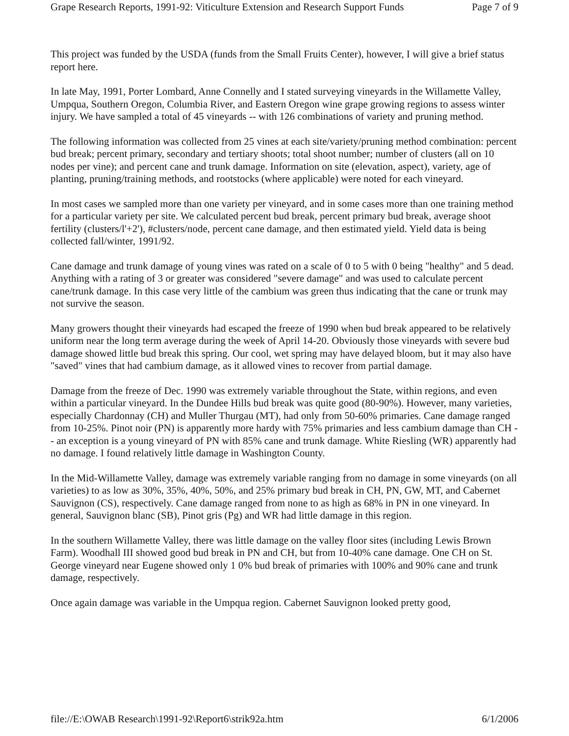Grape Research Reports, 1991-92: Viticulture Extension and Research Support Funds Page 7 of 9
This project was funded by the USDA (funds from the Small Fruits Center), however, I will give a brief status report here.
In late May, 1991, Porter Lombard, Anne Connelly and I stated surveying vineyards in the Willamette Valley, Umpqua, Southern Oregon, Columbia River, and Eastern Oregon wine grape growing regions to assess winter injury. We have sampled a total of 45 vineyards -- with 126 combinations of variety and pruning method.
The following information was collected from 25 vines at each site/variety/pruning method combination: percent bud break; percent primary, secondary and tertiary shoots; total shoot number; number of clusters (all on 10 nodes per vine); and percent cane and trunk damage. Information on site (elevation, aspect), variety, age of planting, pruning/training methods, and rootstocks (where applicable) were noted for each vineyard.
In most cases we sampled more than one variety per vineyard, and in some cases more than one training method for a particular variety per site. We calculated percent bud break, percent primary bud break, average shoot fertility (clusters/l'+2'), #clusters/node, percent cane damage, and then estimated yield. Yield data is being collected fall/winter, 1991/92.
Cane damage and trunk damage of young vines was rated on a scale of 0 to 5 with 0 being "healthy" and 5 dead. Anything with a rating of 3 or greater was considered "severe damage" and was used to calculate percent cane/trunk damage. In this case very little of the cambium was green thus indicating that the cane or trunk may not survive the season.
Many growers thought their vineyards had escaped the freeze of 1990 when bud break appeared to be relatively uniform near the long term average during the week of April 14-20. Obviously those vineyards with severe bud damage showed little bud break this spring. Our cool, wet spring may have delayed bloom, but it may also have "saved" vines that had cambium damage, as it allowed vines to recover from partial damage.
Damage from the freeze of Dec. 1990 was extremely variable throughout the State, within regions, and even within a particular vineyard. In the Dundee Hills bud break was quite good (80-90%). However, many varieties, especially Chardonnay (CH) and Muller Thurgau (MT), had only from 50-60% primaries. Cane damage ranged from 10-25%. Pinot noir (PN) is apparently more hardy with 75% primaries and less cambium damage than CH -- an exception is a young vineyard of PN with 85% cane and trunk damage. White Riesling (WR) apparently had no damage. I found relatively little damage in Washington County.
In the Mid-Willamette Valley, damage was extremely variable ranging from no damage in some vineyards (on all varieties) to as low as 30%, 35%, 40%, 50%, and 25% primary bud break in CH, PN, GW, MT, and Cabernet Sauvignon (CS), respectively. Cane damage ranged from none to as high as 68% in PN in one vineyard. In general, Sauvignon blanc (SB), Pinot gris (Pg) and WR had little damage in this region.
In the southern Willamette Valley, there was little damage on the valley floor sites (including Lewis Brown Farm). Woodhall III showed good bud break in PN and CH, but from 10-40% cane damage. One CH on St. George vineyard near Eugene showed only 1 0% bud break of primaries with 100% and 90% cane and trunk damage, respectively.
Once again damage was variable in the Umpqua region. Cabernet Sauvignon looked pretty good,
file://E:\OWAB Research\1991-92\Report6\strik92a.htm 6/1/2006